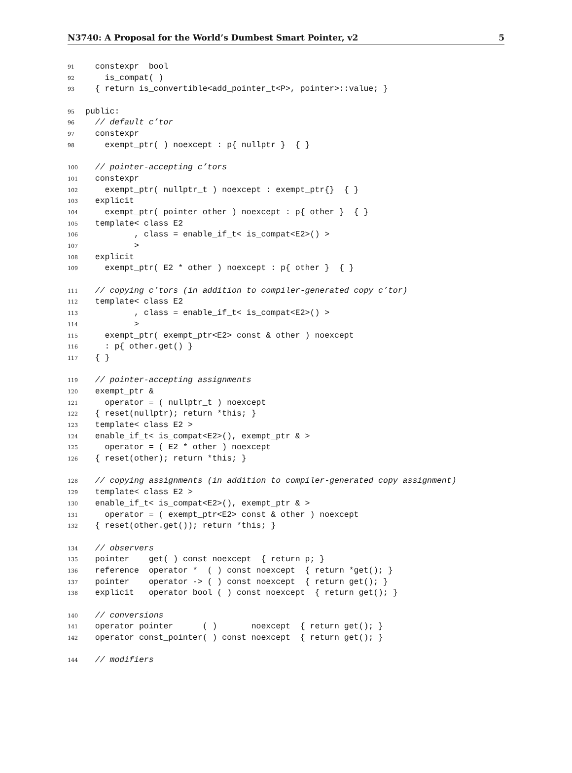N3740: A Proposal for the World’s Dumbest Smart Pointer, v2 5
91 constexpr bool
92 is_compat( )
93 { return is_convertible<add_pointer_t<P>, pointer>::value; }
95 public:
96 // default c’tor
97 constexpr
98 exempt_ptr( ) noexcept : p{ nullptr } { }
100 // pointer-accepting c’tors
101 constexpr
102 exempt_ptr( nullptr_t ) noexcept : exempt_ptr{} { }
103 explicit
104 exempt_ptr( pointer other ) noexcept : p{ other } { }
105 template< class E2
106 , class = enable_if_t< is_compat<E2>() >
107 >
108 explicit
109 exempt_ptr( E2 * other ) noexcept : p{ other } { }
111 // copying c’tors (in addition to compiler-generated copy c’tor)
112 template< class E2
113 , class = enable_if_t< is_compat<E2>() >
114 >
115 exempt_ptr( exempt_ptr<E2> const & other ) noexcept
116 : p{ other.get() }
117 { }
119 // pointer-accepting assignments
120 exempt_ptr &
121 operator = ( nullptr_t ) noexcept
122 { reset(nullptr); return *this; }
123 template< class E2 >
124 enable_if_t< is_compat<E2>(), exempt_ptr & >
125 operator = ( E2 * other ) noexcept
126 { reset(other); return *this; }
128 // copying assignments (in addition to compiler-generated copy assignment)
129 template< class E2 >
130 enable_if_t< is_compat<E2>(), exempt_ptr & >
131 operator = ( exempt_ptr<E2> const & other ) noexcept
132 { reset(other.get()); return *this; }
134 // observers
135 pointer get( ) const noexcept { return p; }
136 reference operator * ( ) const noexcept { return *get(); }
137 pointer operator -> ( ) const noexcept { return get(); }
138 explicit operator bool ( ) const noexcept { return get(); }
140 // conversions
141 operator pointer ( ) noexcept { return get(); }
142 operator const_pointer( ) const noexcept { return get(); }
144 // modifiers